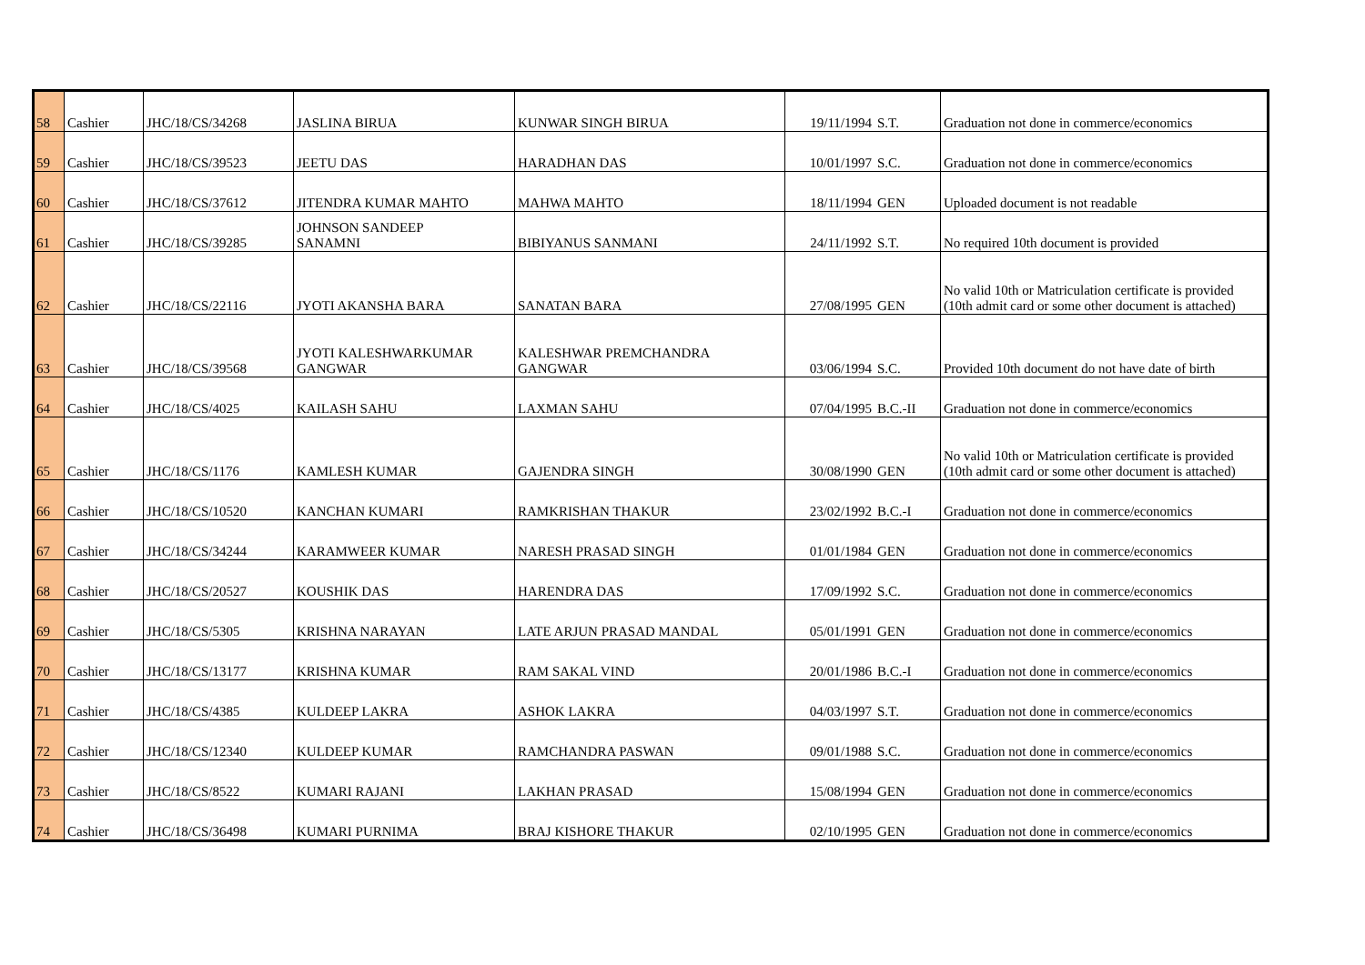| 58 | Cashier | JHC/18/CS/34268 | JASLINA BIRUA | KUNWAR SINGH BIRUA | 19/11/1994 | S.T. | Graduation not done in commerce/economics |
| 59 | Cashier | JHC/18/CS/39523 | JEETU DAS | HARADHAN DAS | 10/01/1997 | S.C. | Graduation not done in commerce/economics |
| 60 | Cashier | JHC/18/CS/37612 | JITENDRA KUMAR MAHTO | MAHWA MAHTO | 18/11/1994 | GEN | Uploaded document is not readable |
| 61 | Cashier | JHC/18/CS/39285 | JOHNSON SANDEEP SANAMNI | BIBIYANUS SANMANI | 24/11/1992 | S.T. | No required 10th document is provided |
| 62 | Cashier | JHC/18/CS/22116 | JYOTI AKANSHA BARA | SANATAN BARA | 27/08/1995 | GEN | No valid 10th or Matriculation certificate is provided (10th admit card or some other document is attached) |
| 63 | Cashier | JHC/18/CS/39568 | JYOTI KALESHWARKUMAR GANGWAR | KALESHWAR PREMCHANDRA GANGWAR | 03/06/1994 | S.C. | Provided 10th document do not have date of birth |
| 64 | Cashier | JHC/18/CS/4025 | KAILASH SAHU | LAXMAN SAHU | 07/04/1995 | B.C.-II | Graduation not done in commerce/economics |
| 65 | Cashier | JHC/18/CS/1176 | KAMLESH KUMAR | GAJENDRA SINGH | 30/08/1990 | GEN | No valid 10th or Matriculation certificate is provided (10th admit card or some other document is attached) |
| 66 | Cashier | JHC/18/CS/10520 | KANCHAN KUMARI | RAMKRISHAN THAKUR | 23/02/1992 | B.C.-I | Graduation not done in commerce/economics |
| 67 | Cashier | JHC/18/CS/34244 | KARAMWEER KUMAR | NARESH PRASAD SINGH | 01/01/1984 | GEN | Graduation not done in commerce/economics |
| 68 | Cashier | JHC/18/CS/20527 | KOUSHIK DAS | HARENDRA DAS | 17/09/1992 | S.C. | Graduation not done in commerce/economics |
| 69 | Cashier | JHC/18/CS/5305 | KRISHNA NARAYAN | LATE ARJUN PRASAD MANDAL | 05/01/1991 | GEN | Graduation not done in commerce/economics |
| 70 | Cashier | JHC/18/CS/13177 | KRISHNA KUMAR | RAM SAKAL VIND | 20/01/1986 | B.C.-I | Graduation not done in commerce/economics |
| 71 | Cashier | JHC/18/CS/4385 | KULDEEP LAKRA | ASHOK LAKRA | 04/03/1997 | S.T. | Graduation not done in commerce/economics |
| 72 | Cashier | JHC/18/CS/12340 | KULDEEP KUMAR | RAMCHANDRA PASWAN | 09/01/1988 | S.C. | Graduation not done in commerce/economics |
| 73 | Cashier | JHC/18/CS/8522 | KUMARI RAJANI | LAKHAN PRASAD | 15/08/1994 | GEN | Graduation not done in commerce/economics |
| 74 | Cashier | JHC/18/CS/36498 | KUMARI PURNIMA | BRAJ KISHORE THAKUR | 02/10/1995 | GEN | Graduation not done in commerce/economics |